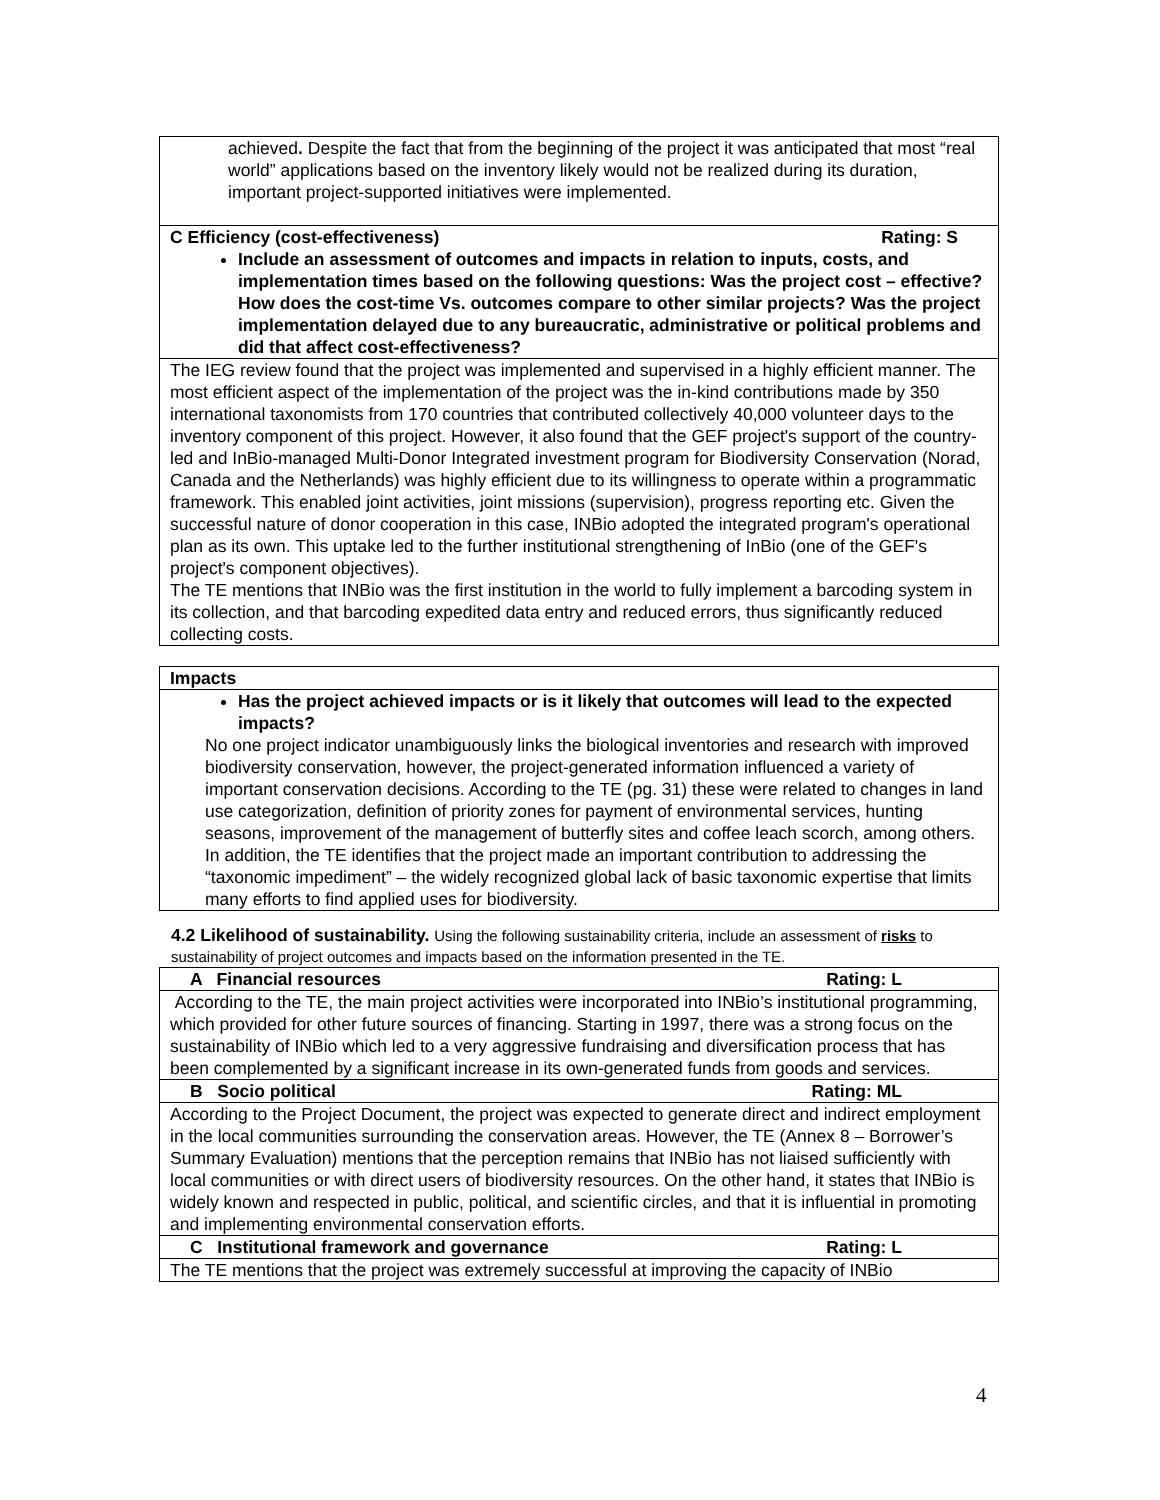| achieved . Despite the fact that from the beginning of the project it was anticipated that most “real world” applications based on the inventory likely would not be realized during its duration, important project-supported initiatives were implemented. |
| C Efficiency (cost-effectiveness) Rating: S Include an assessment of outcomes and impacts in relation to inputs, costs, and implementation times based on the following questions: Was the project cost – effective? How does the cost-time Vs. outcomes compare to other similar projects? Was the project implementation delayed due to any bureaucratic, administrative or political problems and did that affect cost-effectiveness? |
| The IEG review found that the project was implemented and supervised in a highly efficient manner. The most efficient aspect of the implementation of the project was the in-kind contributions made by 350 international taxonomists from 170 countries that contributed collectively 40,000 volunteer days to the inventory component of this project. However, it also found that the GEF project's support of the country-led and InBio-managed Multi-Donor Integrated investment program for Biodiversity Conservation (Norad, Canada and the Netherlands) was highly efficient due to its willingness to operate within a programmatic framework. This enabled joint activities, joint missions (supervision), progress reporting etc. Given the successful nature of donor cooperation in this case, INBio adopted the integrated program's operational plan as its own. This uptake led to the further institutional strengthening of InBio (one of the GEF's project's component objectives). The TE mentions that INBio was the first institution in the world to fully implement a barcoding system in its collection, and that barcoding expedited data entry and reduced errors, thus significantly reduced collecting costs. |
| Impacts |
| Has the project achieved impacts or is it likely that outcomes will lead to the expected impacts? No one project indicator unambiguously links the biological inventories and research with improved biodiversity conservation, however, the project-generated information influenced a variety of important conservation decisions. According to the TE (pg. 31) these were related to changes in land use categorization, definition of priority zones for payment of environmental services, hunting seasons, improvement of the management of butterfly sites and coffee leach scorch, among others. In addition, the TE identifies that the project made an important contribution to addressing the “taxonomic impediment” – the widely recognized global lack of basic taxonomic expertise that limits many efforts to find applied uses for biodiversity. |
4.2 Likelihood of sustainability. Using the following sustainability criteria, include an assessment of risks to sustainability of project outcomes and impacts based on the information presented in the TE.
| A Financial resources Rating: L |
| According to the TE, the main project activities were incorporated into INBio’s institutional programming, which provided for other future sources of financing. Starting in 1997, there was a strong focus on the sustainability of INBio which led to a very aggressive fundraising and diversification process that has been complemented by a significant increase in its own-generated funds from goods and services. |
| B Socio political Rating: ML |
| According to the Project Document, the project was expected to generate direct and indirect employment in the local communities surrounding the conservation areas. However, the TE (Annex 8 – Borrower’s Summary Evaluation) mentions that the perception remains that INBio has not liaised sufficiently with local communities or with direct users of biodiversity resources. On the other hand, it states that INBio is widely known and respected in public, political, and scientific circles, and that it is influential in promoting and implementing environmental conservation efforts. |
| C Institutional framework and governance Rating: L |
| The TE mentions that the project was extremely successful at improving the capacity of INBio |
4